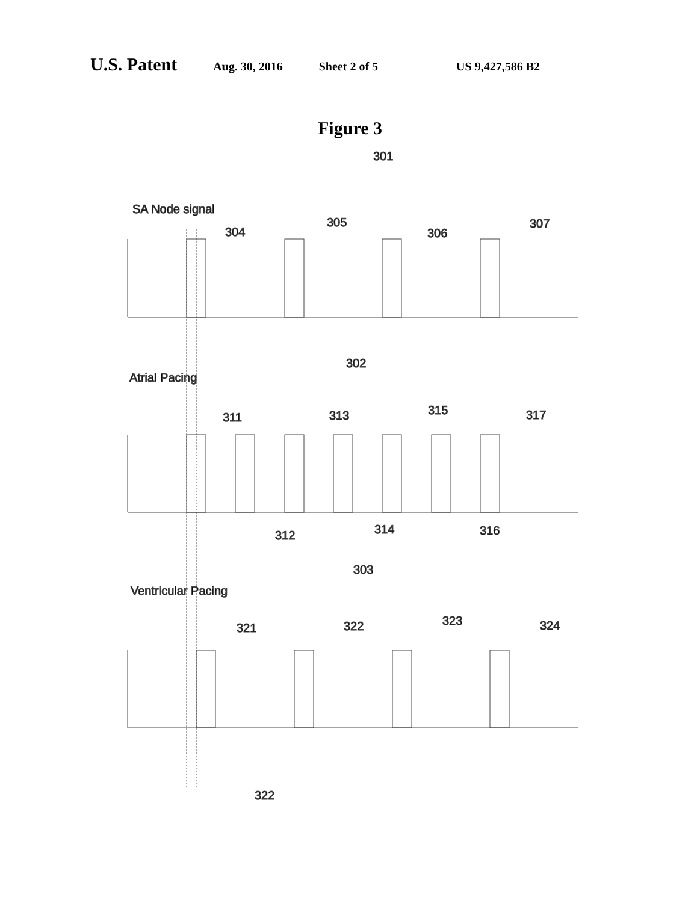U.S. Patent
Aug. 30, 2016 Sheet 2 of 5 US 9,427,586 B2
Figure 3
301
SA Node signal
304
305
306
307
302
Atrial Pacing
311
313
315
317
312
314
316
303
Ventricular Pacing
321
322
323
324
322